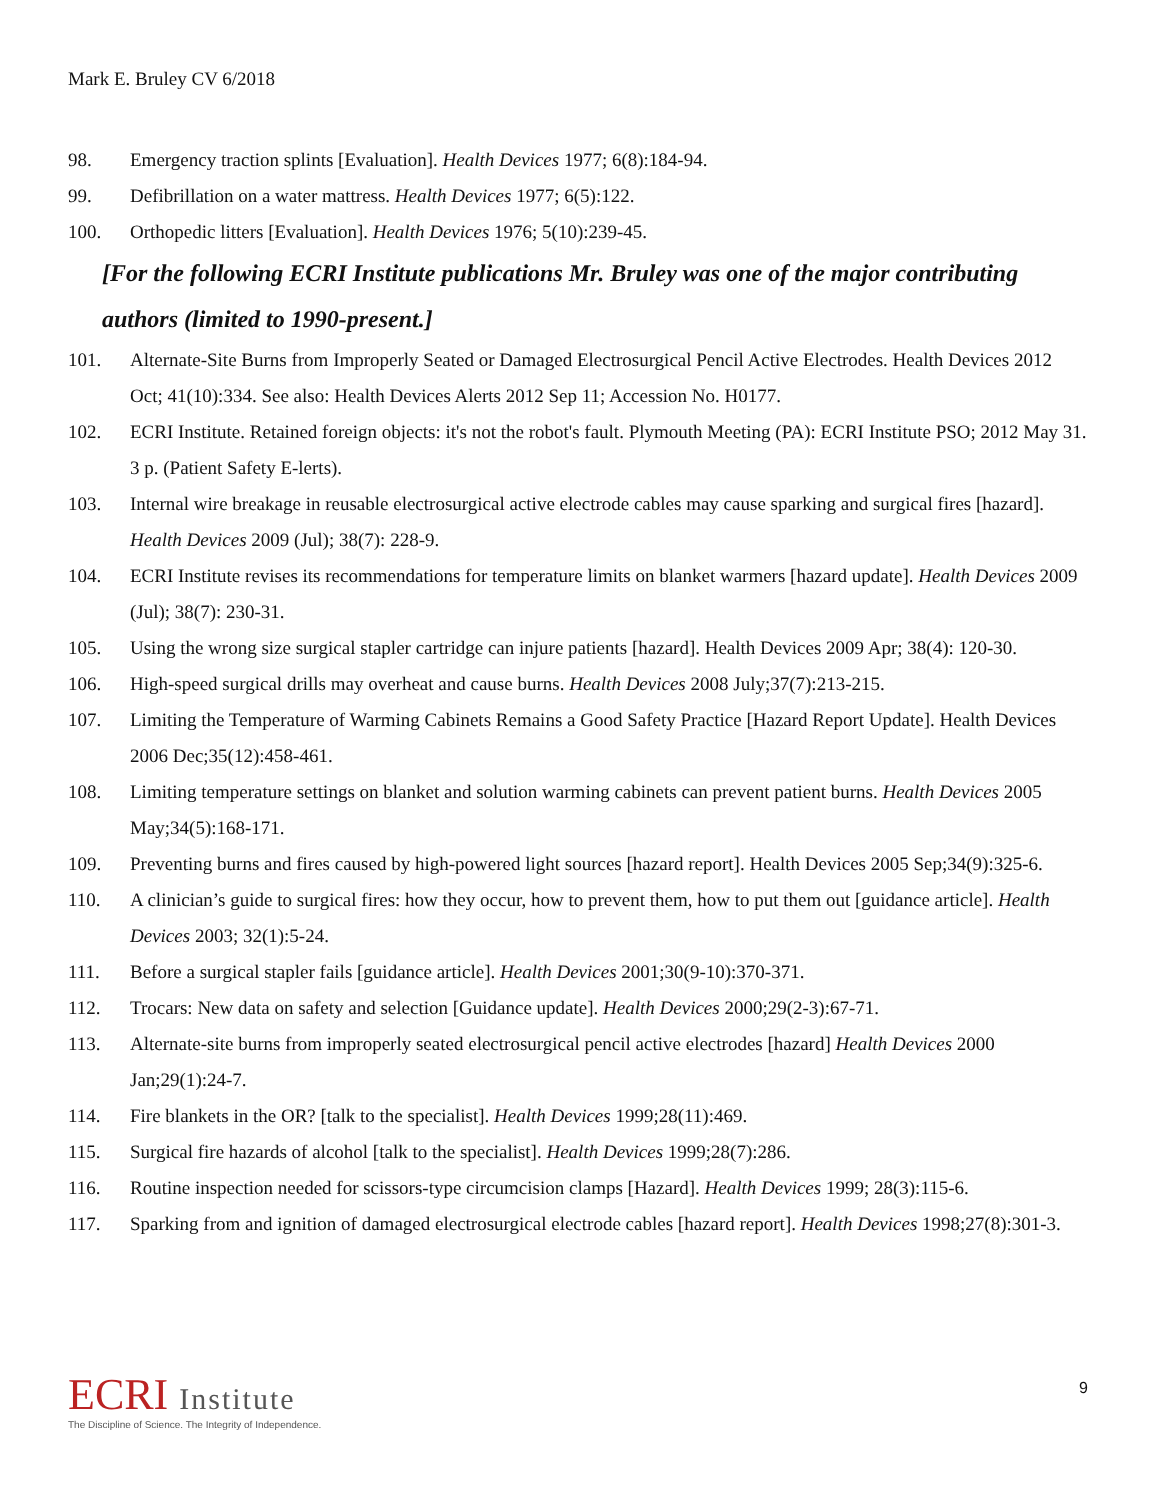Mark E. Bruley CV 6/2018
98. Emergency traction splints [Evaluation]. Health Devices 1977; 6(8):184-94.
99. Defibrillation on a water mattress. Health Devices 1977; 6(5):122.
100. Orthopedic litters [Evaluation]. Health Devices 1976; 5(10):239-45.
[For the following ECRI Institute publications Mr. Bruley was one of the major contributing authors (limited to 1990-present.]
101. Alternate-Site Burns from Improperly Seated or Damaged Electrosurgical Pencil Active Electrodes. Health Devices 2012 Oct; 41(10):334. See also: Health Devices Alerts 2012 Sep 11; Accession No. H0177.
102. ECRI Institute. Retained foreign objects: it's not the robot's fault. Plymouth Meeting (PA): ECRI Institute PSO; 2012 May 31. 3 p. (Patient Safety E-lerts).
103. Internal wire breakage in reusable electrosurgical active electrode cables may cause sparking and surgical fires [hazard]. Health Devices 2009 (Jul); 38(7): 228-9.
104. ECRI Institute revises its recommendations for temperature limits on blanket warmers [hazard update]. Health Devices 2009 (Jul); 38(7): 230-31.
105. Using the wrong size surgical stapler cartridge can injure patients [hazard]. Health Devices 2009 Apr; 38(4): 120-30.
106. High-speed surgical drills may overheat and cause burns. Health Devices 2008 July;37(7):213-215.
107. Limiting the Temperature of Warming Cabinets Remains a Good Safety Practice [Hazard Report Update]. Health Devices 2006 Dec;35(12):458-461.
108. Limiting temperature settings on blanket and solution warming cabinets can prevent patient burns. Health Devices 2005 May;34(5):168-171.
109. Preventing burns and fires caused by high-powered light sources [hazard report]. Health Devices 2005 Sep;34(9):325-6.
110. A clinician’s guide to surgical fires: how they occur, how to prevent them, how to put them out [guidance article]. Health Devices 2003; 32(1):5-24.
111. Before a surgical stapler fails [guidance article]. Health Devices 2001;30(9-10):370-371.
112. Trocars: New data on safety and selection [Guidance update]. Health Devices 2000;29(2-3):67-71.
113. Alternate-site burns from improperly seated electrosurgical pencil active electrodes [hazard] Health Devices 2000 Jan;29(1):24-7.
114. Fire blankets in the OR? [talk to the specialist]. Health Devices 1999;28(11):469.
115. Surgical fire hazards of alcohol [talk to the specialist]. Health Devices 1999;28(7):286.
116. Routine inspection needed for scissors-type circumcision clamps [Hazard]. Health Devices 1999; 28(3):115-6.
117. Sparking from and ignition of damaged electrosurgical electrode cables [hazard report]. Health Devices 1998;27(8):301-3.
ECRI Institute
The Discipline of Science. The Integrity of Independence.
9